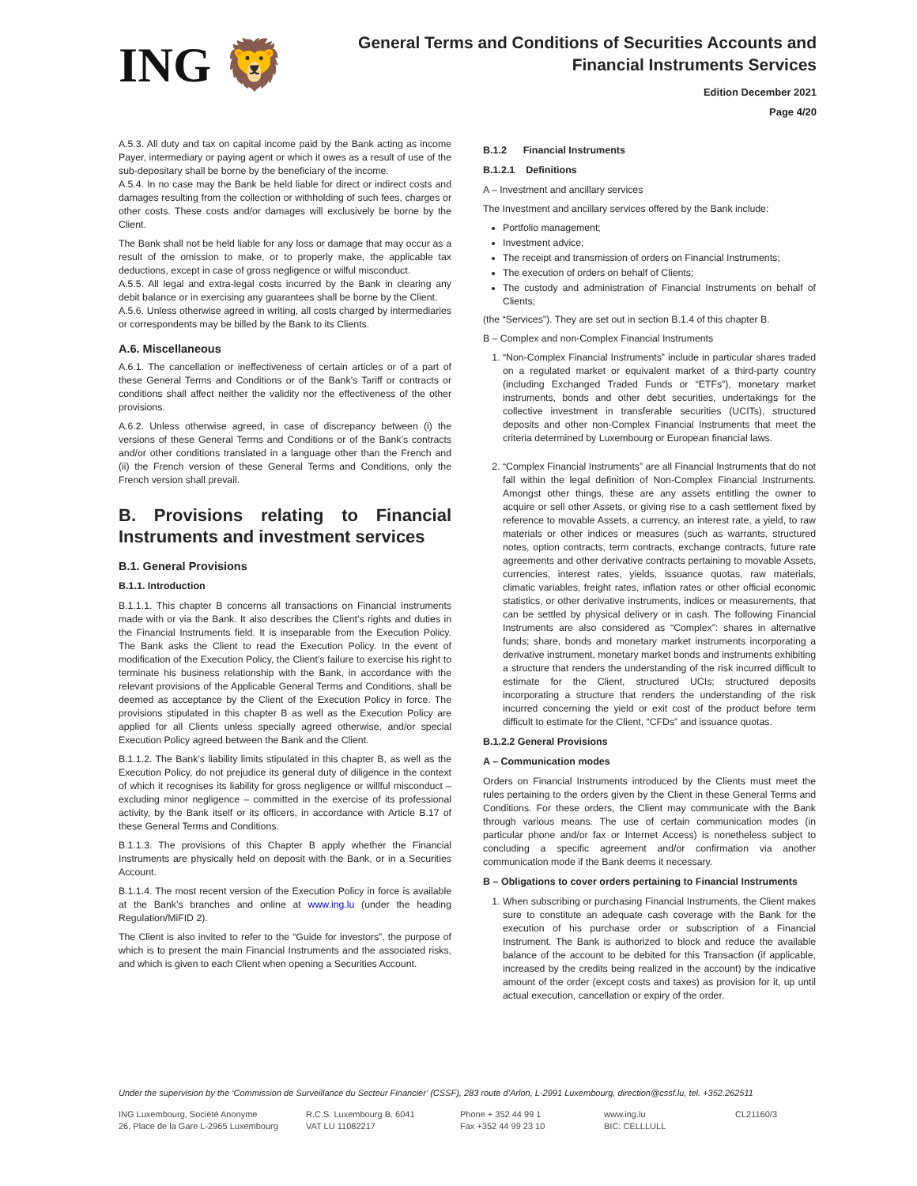ING 🦁
General Terms and Conditions of Securities Accounts and
Financial Instruments Services
Edition December 2021
Page 4/20
A.5.3. All duty and tax on capital income paid by the Bank acting as income Payer, intermediary or paying agent or which it owes as a result of use of the sub-depositary shall be borne by the beneficiary of the income.
A.5.4. In no case may the Bank be held liable for direct or indirect costs and damages resulting from the collection or withholding of such fees, charges or other costs. These costs and/or damages will exclusively be borne by the Client.
The Bank shall not be held liable for any loss or damage that may occur as a result of the omission to make, or to properly make, the applicable tax deductions, except in case of gross negligence or wilful misconduct.
A.5.5. All legal and extra-legal costs incurred by the Bank in clearing any debit balance or in exercising any guarantees shall be borne by the Client.
A.5.6. Unless otherwise agreed in writing, all costs charged by intermediaries or correspondents may be billed by the Bank to its Clients.
A.6. Miscellaneous
A.6.1. The cancellation or ineffectiveness of certain articles or of a part of these General Terms and Conditions or of the Bank’s Tariff or contracts or conditions shall affect neither the validity nor the effectiveness of the other provisions.
A.6.2. Unless otherwise agreed, in case of discrepancy between (i) the versions of these General Terms and Conditions or of the Bank’s contracts and/or other conditions translated in a language other than the French and (ii) the French version of these General Terms and Conditions, only the French version shall prevail.
B. Provisions relating to Financial Instruments and investment services
B.1. General Provisions
B.1.1. Introduction
B.1.1.1. This chapter B concerns all transactions on Financial Instruments made with or via the Bank. It also describes the Client’s rights and duties in the Financial Instruments field. It is inseparable from the Execution Policy. The Bank asks the Client to read the Execution Policy. In the event of modification of the Execution Policy, the Client’s failure to exercise his right to terminate his business relationship with the Bank, in accordance with the relevant provisions of the Applicable General Terms and Conditions, shall be deemed as acceptance by the Client of the Execution Policy in force. The provisions stipulated in this chapter B as well as the Execution Policy are applied for all Clients unless specially agreed otherwise, and/or special Execution Policy agreed between the Bank and the Client.
B.1.1.2. The Bank’s liability limits stipulated in this chapter B, as well as the Execution Policy, do not prejudice its general duty of diligence in the context of which it recognises its liability for gross negligence or willful misconduct – excluding minor negligence – committed in the exercise of its professional activity, by the Bank itself or its officers, in accordance with Article B.17 of these General Terms and Conditions.
B.1.1.3. The provisions of this Chapter B apply whether the Financial Instruments are physically held on deposit with the Bank, or in a Securities Account.
B.1.1.4. The most recent version of the Execution Policy in force is available at the Bank’s branches and online at www.ing.lu (under the heading Regulation/MiFID 2).
The Client is also invited to refer to the “Guide for investors”, the purpose of which is to present the main Financial Instruments and the associated risks, and which is given to each Client when opening a Securities Account.
B.1.2 Financial Instruments
B.1.2.1 Definitions
A – Investment and ancillary services
The Investment and ancillary services offered by the Bank include:
Portfolio management;
Investment advice;
The receipt and transmission of orders on Financial Instruments;
The execution of orders on behalf of Clients;
The custody and administration of Financial Instruments on behalf of Clients;
(the “Services”). They are set out in section B.1.4 of this chapter B.
B – Complex and non-Complex Financial Instruments
1. “Non-Complex Financial Instruments” include in particular shares traded on a regulated market or equivalent market of a third-party country (including Exchanged Traded Funds or “ETFs”), monetary market instruments, bonds and other debt securities, undertakings for the collective investment in transferable securities (UCITs), structured deposits and other non-Complex Financial Instruments that meet the criteria determined by Luxembourg or European financial laws.
2. “Complex Financial Instruments” are all Financial Instruments that do not fall within the legal definition of Non-Complex Financial Instruments. Amongst other things, these are any assets entitling the owner to acquire or sell other Assets, or giving rise to a cash settlement fixed by reference to movable Assets, a currency, an interest rate, a yield, to raw materials or other indices or measures (such as warrants, structured notes, option contracts, term contracts, exchange contracts, future rate agreements and other derivative contracts pertaining to movable Assets, currencies, interest rates, yields, issuance quotas, raw materials, climatic variables, freight rates, inflation rates or other official economic statistics, or other derivative instruments, indices or measurements, that can be settled by physical delivery or in cash. The following Financial Instruments are also considered as “Complex”: shares in alternative funds; share, bonds and monetary market instruments incorporating a derivative instrument, monetary market bonds and instruments exhibiting a structure that renders the understanding of the risk incurred difficult to estimate for the Client, structured UCIs; structured deposits incorporating a structure that renders the understanding of the risk incurred concerning the yield or exit cost of the product before term difficult to estimate for the Client, “CFDs” and issuance quotas.
B.1.2.2 General Provisions
A – Communication modes
Orders on Financial Instruments introduced by the Clients must meet the rules pertaining to the orders given by the Client in these General Terms and Conditions. For these orders, the Client may communicate with the Bank through various means. The use of certain communication modes (in particular phone and/or fax or Internet Access) is nonetheless subject to concluding a specific agreement and/or confirmation via another communication mode if the Bank deems it necessary.
B – Obligations to cover orders pertaining to Financial Instruments
1. When subscribing or purchasing Financial Instruments, the Client makes sure to constitute an adequate cash coverage with the Bank for the execution of his purchase order or subscription of a Financial Instrument. The Bank is authorized to block and reduce the available balance of the account to be debited for this Transaction (if applicable, increased by the credits being realized in the account) by the indicative amount of the order (except costs and taxes) as provision for it, up until actual execution, cancellation or expiry of the order.
Under the supervision by the ‘Commission de Surveillance du Secteur Financier’ (CSSF), 283 route d’Arlon, L-2991 Luxembourg, direction@cssf.lu, tel. +352.262511
ING Luxembourg, Société Anonyme
26, Place de la Gare L-2965 Luxembourg
R.C.S. Luxembourg B. 6041
VAT LU 11082217
Phone + 352 44 99 1
Fax +352 44 99 23 10
www.ing.lu
BIC: CELLLULL
CL21160/3